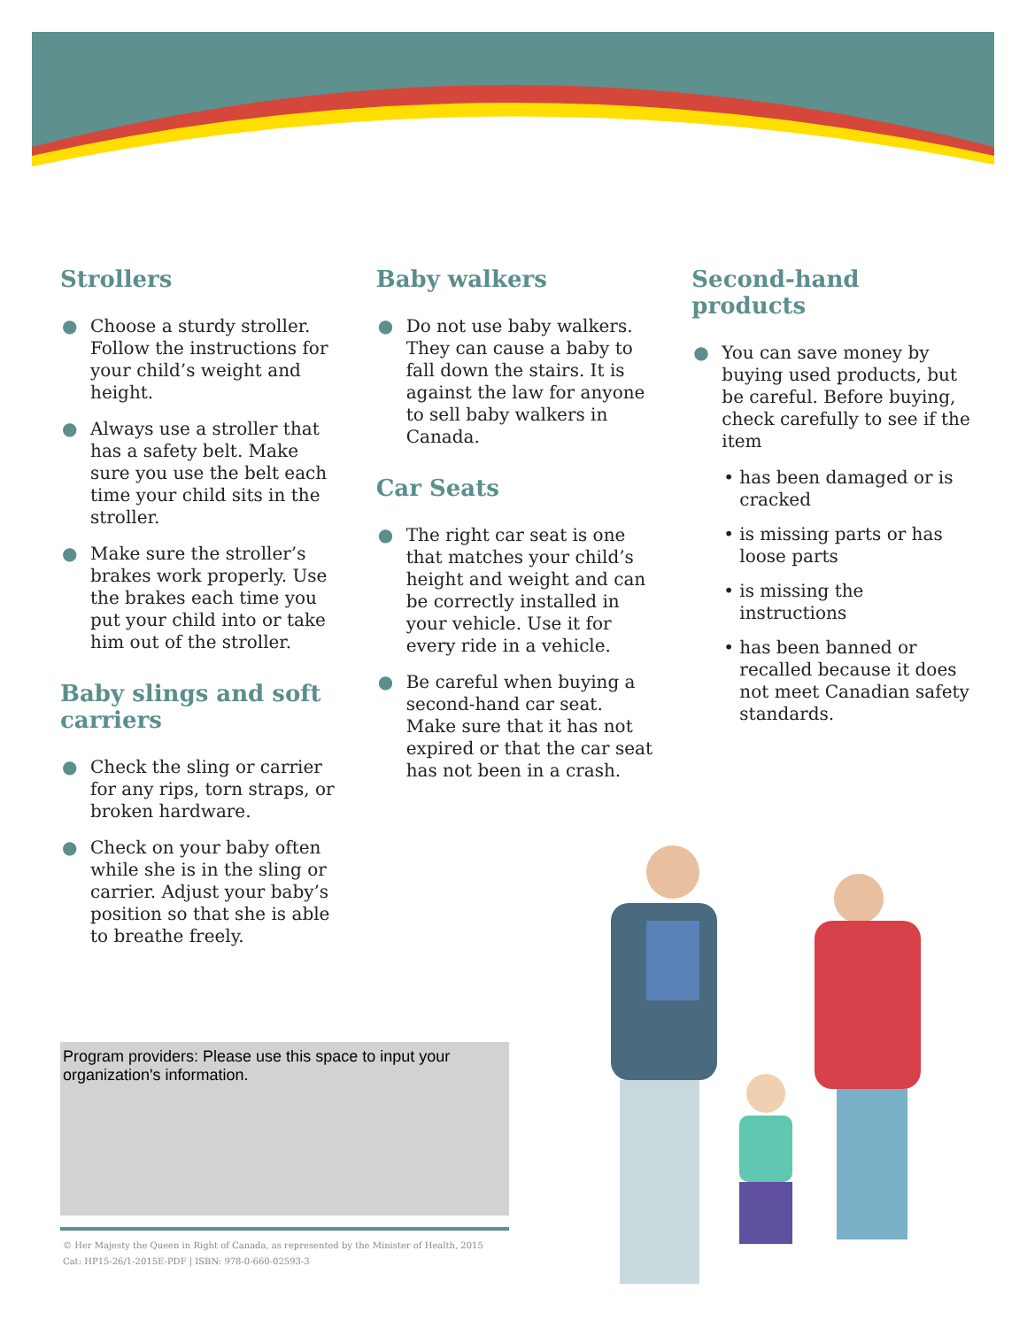Strollers
● Choose a sturdy stroller. Follow the instructions for your child’s weight and height.
● Always use a stroller that has a safety belt. Make sure you use the belt each time your child sits in the stroller.
● Make sure the stroller’s brakes work properly. Use the brakes each time you put your child into or take him out of the stroller.
Baby slings and soft carriers
● Check the sling or carrier for any rips, torn straps, or broken hardware.
● Check on your baby often while she is in the sling or carrier. Adjust your baby’s position so that she is able to breathe freely.
Baby walkers
● Do not use baby walkers. They can cause a baby to fall down the stairs. It is against the law for anyone to sell baby walkers in Canada.
Car Seats
● The right car seat is one that matches your child’s height and weight and can be correctly installed in your vehicle. Use it for every ride in a vehicle.
● Be careful when buying a second-hand car seat. Make sure that it has not expired or that the car seat has not been in a crash.
Second-hand products
● You can save money by buying used products, but be careful. Before buying, check carefully to see if the item
• has been damaged or is cracked
• is missing parts or has loose parts
• is missing the instructions
• has been banned or recalled because it does not meet Canadian safety standards.
Program providers: Please use this space to input your organization's information.
© Her Majesty the Queen in Right of Canada, as represented by the Minister of Health, 2015
Cat: HP15-26/1-2015E-PDF | ISBN: 978-0-660-02593-3